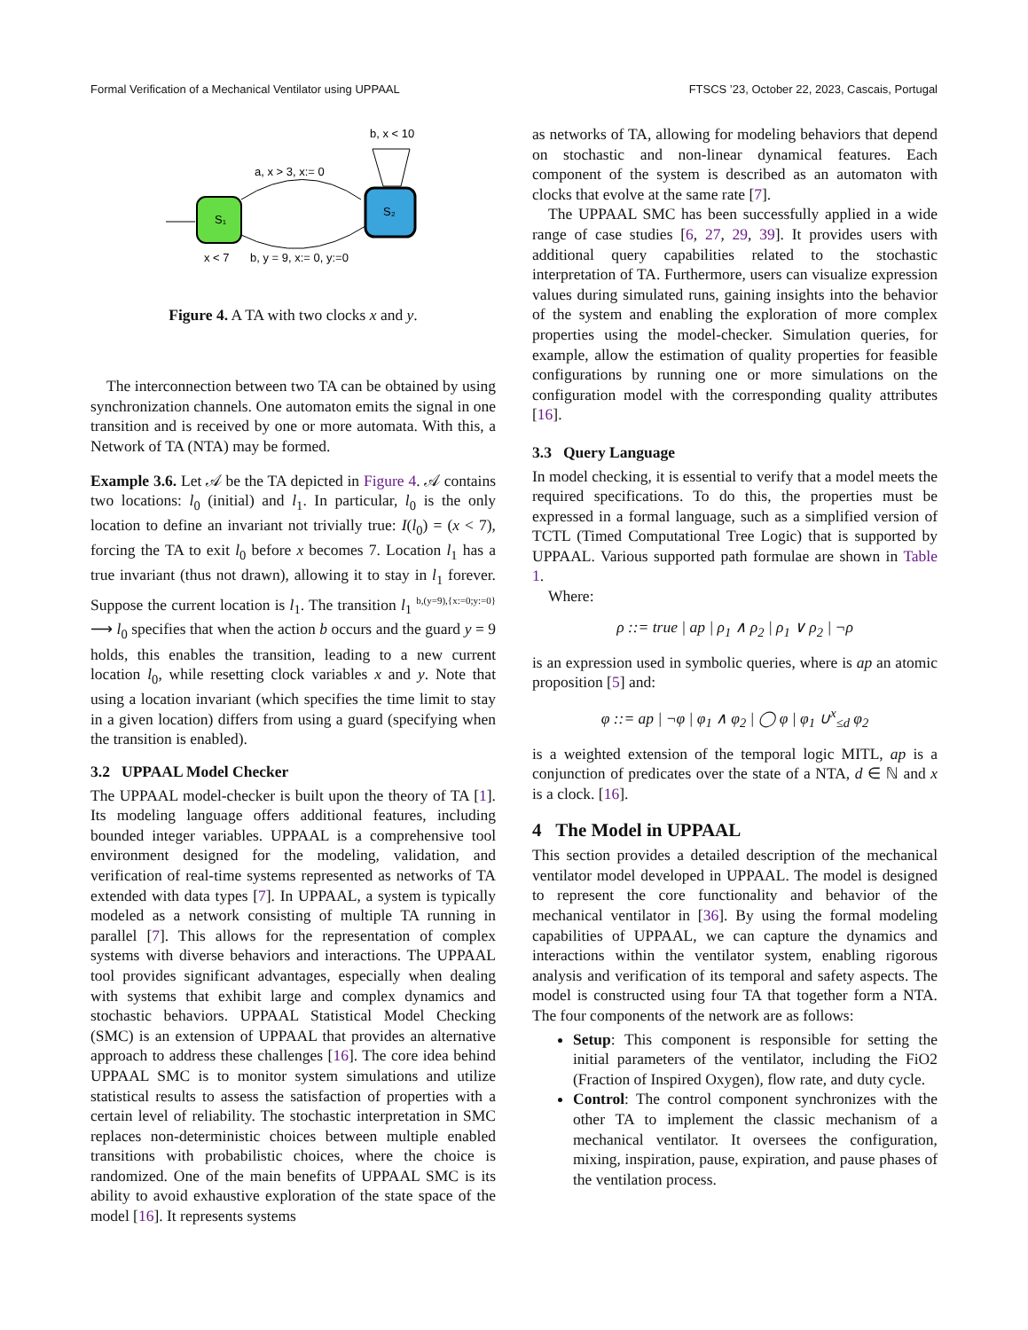Formal Verification of a Mechanical Ventilator using UPPAAL FTSCS ’23, October 22, 2023, Cascais, Portugal
b, x < 10
a, x > 3, x:= 0
S₁
S₂
x < 7
b, y = 9, x:= 0, y:=0
Figure 4. A TA with two clocks x and y.
The interconnection between two TA can be obtained by using synchronization channels. One automaton emits the signal in one transition and is received by one or more automata. With this, a Network of TA (NTA) may be formed.
Example 3.6. Let 𝒜 be the TA depicted in Figure 4. 𝒜 contains two locations: l<sub>0</sub> (initial) and l<sub>1</sub>. In particular, l<sub>0</sub> is the only location to define an invariant not trivially true: I(l<sub>0</sub>) = (x < 7), forcing the TA to exit l<sub>0</sub> before x becomes 7. Location l<sub>1</sub> has a true invariant (thus not drawn), allowing it to stay in l<sub>1</sub> forever. Suppose the current location is l<sub>1</sub>. The transition l<sub>1</sub> <sup>b,(y=9),{x:=0;y:=0}</sup>⟶ l<sub>0</sub> specifies that when the action b occurs and the guard y = 9 holds, this enables the transition, leading to a new current location l<sub>0</sub>, while resetting clock variables x and y. Note that using a location invariant (which specifies the time limit to stay in a given location) differs from using a guard (specifying when the transition is enabled).
3.2 UPPAAL Model Checker
The UPPAAL model-checker is built upon the theory of TA [1]. Its modeling language offers additional features, including bounded integer variables. UPPAAL is a comprehensive tool environment designed for the modeling, validation, and verification of real-time systems represented as networks of TA extended with data types [7]. In UPPAAL, a system is typically modeled as a network consisting of multiple TA running in parallel [7]. This allows for the representation of complex systems with diverse behaviors and interactions. The UPPAAL tool provides significant advantages, especially when dealing with systems that exhibit large and complex dynamics and stochastic behaviors. UPPAAL Statistical Model Checking (SMC) is an extension of UPPAAL that provides an alternative approach to address these challenges [16]. The core idea behind UPPAAL SMC is to monitor system simulations and utilize statistical results to assess the satisfaction of properties with a certain level of reliability. The stochastic interpretation in SMC replaces non-deterministic choices between multiple enabled transitions with probabilistic choices, where the choice is randomized. One of the main benefits of UPPAAL SMC is its ability to avoid exhaustive exploration of the state space of the model [16]. It represents systems
as networks of TA, allowing for modeling behaviors that depend on stochastic and non-linear dynamical features. Each component of the system is described as an automaton with clocks that evolve at the same rate [7].
The UPPAAL SMC has been successfully applied in a wide range of case studies [6, 27, 29, 39]. It provides users with additional query capabilities related to the stochastic interpretation of TA. Furthermore, users can visualize expression values during simulated runs, gaining insights into the behavior of the system and enabling the exploration of more complex properties using the model-checker. Simulation queries, for example, allow the estimation of quality properties for feasible configurations by running one or more simulations on the configuration model with the corresponding quality attributes [16].
3.3 Query Language
In model checking, it is essential to verify that a model meets the required specifications. To do this, the properties must be expressed in a formal language, such as a simplified version of TCTL (Timed Computational Tree Logic) that is supported by UPPAAL. Various supported path formulae are shown in Table 1.
Where:
ρ ::= true | ap | ρ<sub>1</sub> ∧ ρ<sub>2</sub> | ρ<sub>1</sub> ∨ ρ<sub>2</sub> | ¬ρ
is an expression used in symbolic queries, where is ap an atomic proposition [5] and:
φ ::= ap | ¬φ | φ<sub>1</sub> ∧ φ<sub>2</sub> | ◯ φ | φ<sub>1</sub> ∪<sup>x</sup><sub>≤d</sub> φ<sub>2</sub>
is a weighted extension of the temporal logic MITL, ap is a conjunction of predicates over the state of a NTA, d ∈ ℕ and x is a clock. [16].
4 The Model in UPPAAL
This section provides a detailed description of the mechanical ventilator model developed in UPPAAL. The model is designed to represent the core functionality and behavior of the mechanical ventilator in [36]. By using the formal modeling capabilities of UPPAAL, we can capture the dynamics and interactions within the ventilator system, enabling rigorous analysis and verification of its temporal and safety aspects. The model is constructed using four TA that together form a NTA. The four components of the network are as follows:
Setup: This component is responsible for setting the initial parameters of the ventilator, including the FiO2 (Fraction of Inspired Oxygen), flow rate, and duty cycle.
Control: The control component synchronizes with the other TA to implement the classic mechanism of a mechanical ventilator. It oversees the configuration, mixing, inspiration, pause, expiration, and pause phases of the ventilation process.